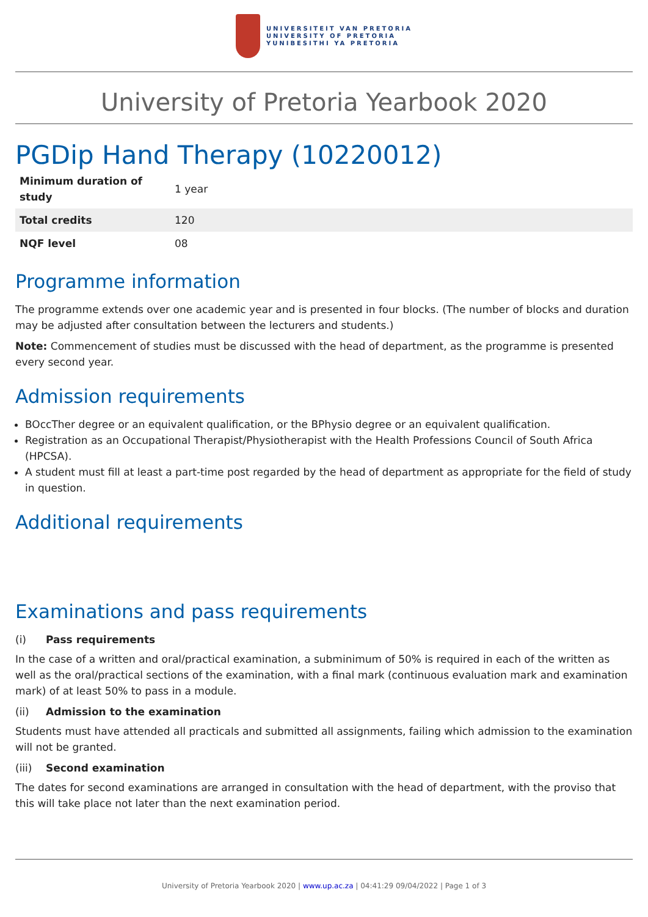UNIVERSITEIT VAN PRETORIA
UNIVERSITY OF PRETORIA
YUNIBESITHI YA PRETORIA
University of Pretoria Yearbook 2020
PGDip Hand Therapy (10220012)
| Minimum duration of study | 1 year |
| Total credits | 120 |
| NQF level | 08 |
Programme information
The programme extends over one academic year and is presented in four blocks. (The number of blocks and duration may be adjusted after consultation between the lecturers and students.)
Note: Commencement of studies must be discussed with the head of department, as the programme is presented every second year.
Admission requirements
BOccTher degree or an equivalent qualification, or the BPhysio degree or an equivalent qualification.
Registration as an Occupational Therapist/Physiotherapist with the Health Professions Council of South Africa (HPCSA).
A student must fill at least a part-time post regarded by the head of department as appropriate for the field of study in question.
Additional requirements
Examinations and pass requirements
(i) Pass requirements
In the case of a written and oral/practical examination, a subminimum of 50% is required in each of the written as well as the oral/practical sections of the examination, with a final mark (continuous evaluation mark and examination mark) of at least 50% to pass in a module.
(ii) Admission to the examination
Students must have attended all practicals and submitted all assignments, failing which admission to the examination will not be granted.
(iii) Second examination
The dates for second examinations are arranged in consultation with the head of department, with the proviso that this will take place not later than the next examination period.
University of Pretoria Yearbook 2020 | www.up.ac.za | 04:41:29 09/04/2022 | Page 1 of 3